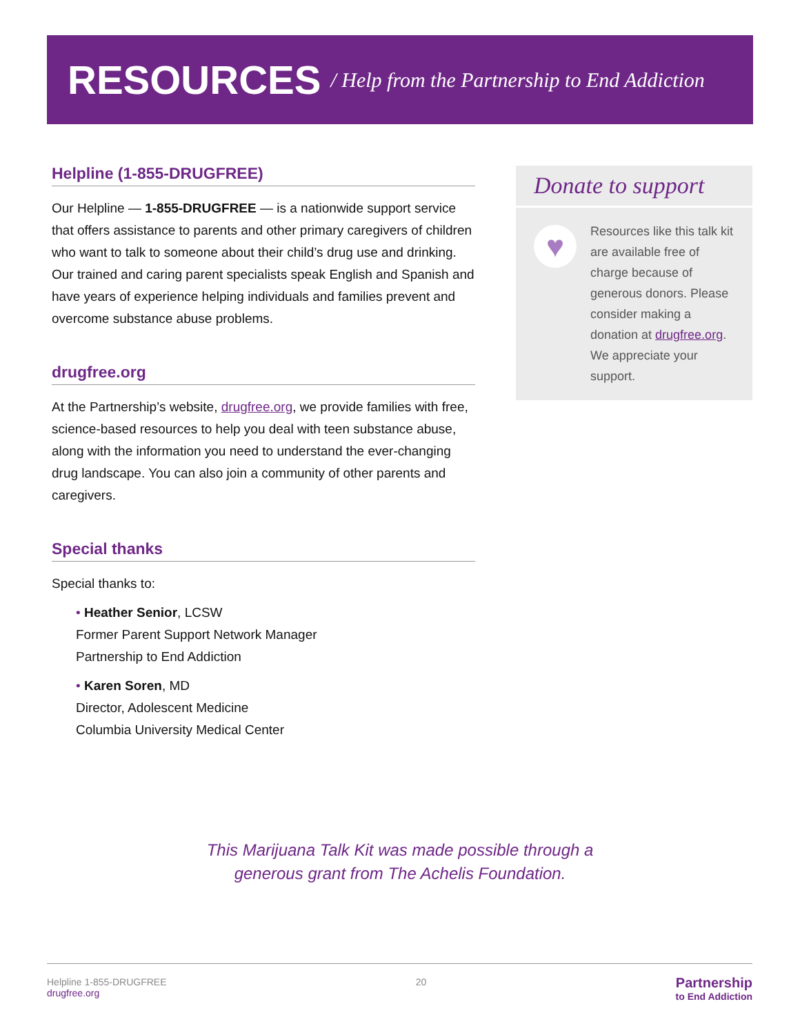RESOURCES
/ Help from the Partnership to End Addiction
Helpline (1-855-DRUGFREE)
Our Helpline — 1-855-DRUGFREE — is a nationwide support service that offers assistance to parents and other primary caregivers of children who want to talk to someone about their child’s drug use and drinking. Our trained and caring parent specialists speak English and Spanish and have years of experience helping individuals and families prevent and overcome substance abuse problems.
drugfree.org
At the Partnership’s website, drugfree.org, we provide families with free, science-based resources to help you deal with teen substance abuse, along with the information you need to understand the ever-changing drug landscape. You can also join a community of other parents and caregivers.
Special thanks
Special thanks to:
• Heather Senior, LCSW
Former Parent Support Network Manager
Partnership to End Addiction
• Karen Soren, MD
Director, Adolescent Medicine
Columbia University Medical Center
Donate to support
♥
Resources like this talk kit are available free of charge because of generous donors. Please consider making a donation at drugfree.org. We appreciate your support.
This Marijuana Talk Kit was made possible through a
generous grant from The Achelis Foundation.
Helpline 1-855-DRUGFREE
drugfree.org
20
Partnership
to End Addiction